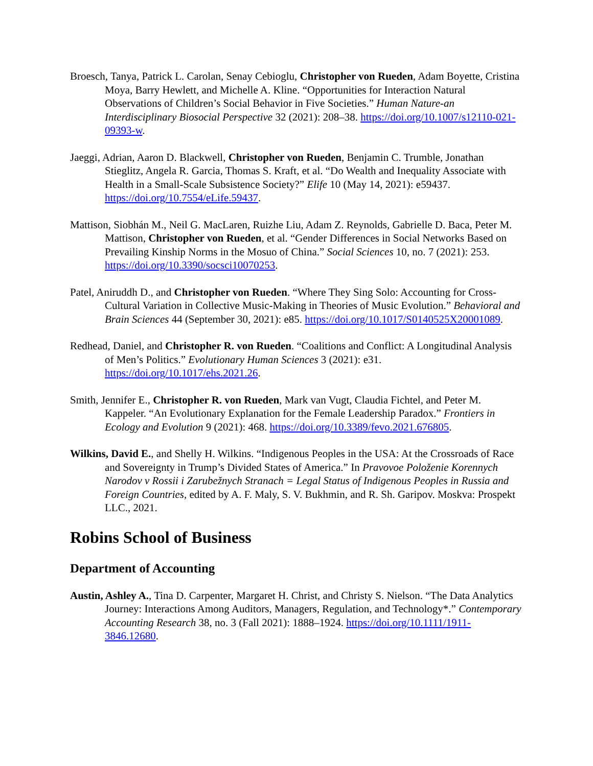Broesch, Tanya, Patrick L. Carolan, Senay Cebioglu, Christopher von Rueden, Adam Boyette, Cristina Moya, Barry Hewlett, and Michelle A. Kline. “Opportunities for Interaction Natural Observations of Children’s Social Behavior in Five Societies.” Human Nature-an Interdisciplinary Biosocial Perspective 32 (2021): 208–38. https://doi.org/10.1007/s12110-021-09393-w.
Jaeggi, Adrian, Aaron D. Blackwell, Christopher von Rueden, Benjamin C. Trumble, Jonathan Stieglitz, Angela R. Garcia, Thomas S. Kraft, et al. “Do Wealth and Inequality Associate with Health in a Small-Scale Subsistence Society?” Elife 10 (May 14, 2021): e59437. https://doi.org/10.7554/eLife.59437.
Mattison, Siobhán M., Neil G. MacLaren, Ruizhe Liu, Adam Z. Reynolds, Gabrielle D. Baca, Peter M. Mattison, Christopher von Rueden, et al. “Gender Differences in Social Networks Based on Prevailing Kinship Norms in the Mosuo of China.” Social Sciences 10, no. 7 (2021): 253. https://doi.org/10.3390/socsci10070253.
Patel, Aniruddh D., and Christopher von Rueden. “Where They Sing Solo: Accounting for Cross-Cultural Variation in Collective Music-Making in Theories of Music Evolution.” Behavioral and Brain Sciences 44 (September 30, 2021): e85. https://doi.org/10.1017/S0140525X20001089.
Redhead, Daniel, and Christopher R. von Rueden. “Coalitions and Conflict: A Longitudinal Analysis of Men’s Politics.” Evolutionary Human Sciences 3 (2021): e31. https://doi.org/10.1017/ehs.2021.26.
Smith, Jennifer E., Christopher R. von Rueden, Mark van Vugt, Claudia Fichtel, and Peter M. Kappeler. “An Evolutionary Explanation for the Female Leadership Paradox.” Frontiers in Ecology and Evolution 9 (2021): 468. https://doi.org/10.3389/fevo.2021.676805.
Wilkins, David E., and Shelly H. Wilkins. “Indigenous Peoples in the USA: At the Crossroads of Race and Sovereignty in Trump’s Divided States of America.” In Pravovoe Položenie Korennych Narodov v Rossii i Zarubežnych Stranach = Legal Status of Indigenous Peoples in Russia and Foreign Countries, edited by A. F. Maly, S. V. Bukhmin, and R. Sh. Garipov. Moskva: Prospekt LLC., 2021.
Robins School of Business
Department of Accounting
Austin, Ashley A., Tina D. Carpenter, Margaret H. Christ, and Christy S. Nielson. “The Data Analytics Journey: Interactions Among Auditors, Managers, Regulation, and Technology*.” Contemporary Accounting Research 38, no. 3 (Fall 2021): 1888–1924. https://doi.org/10.1111/1911-3846.12680.